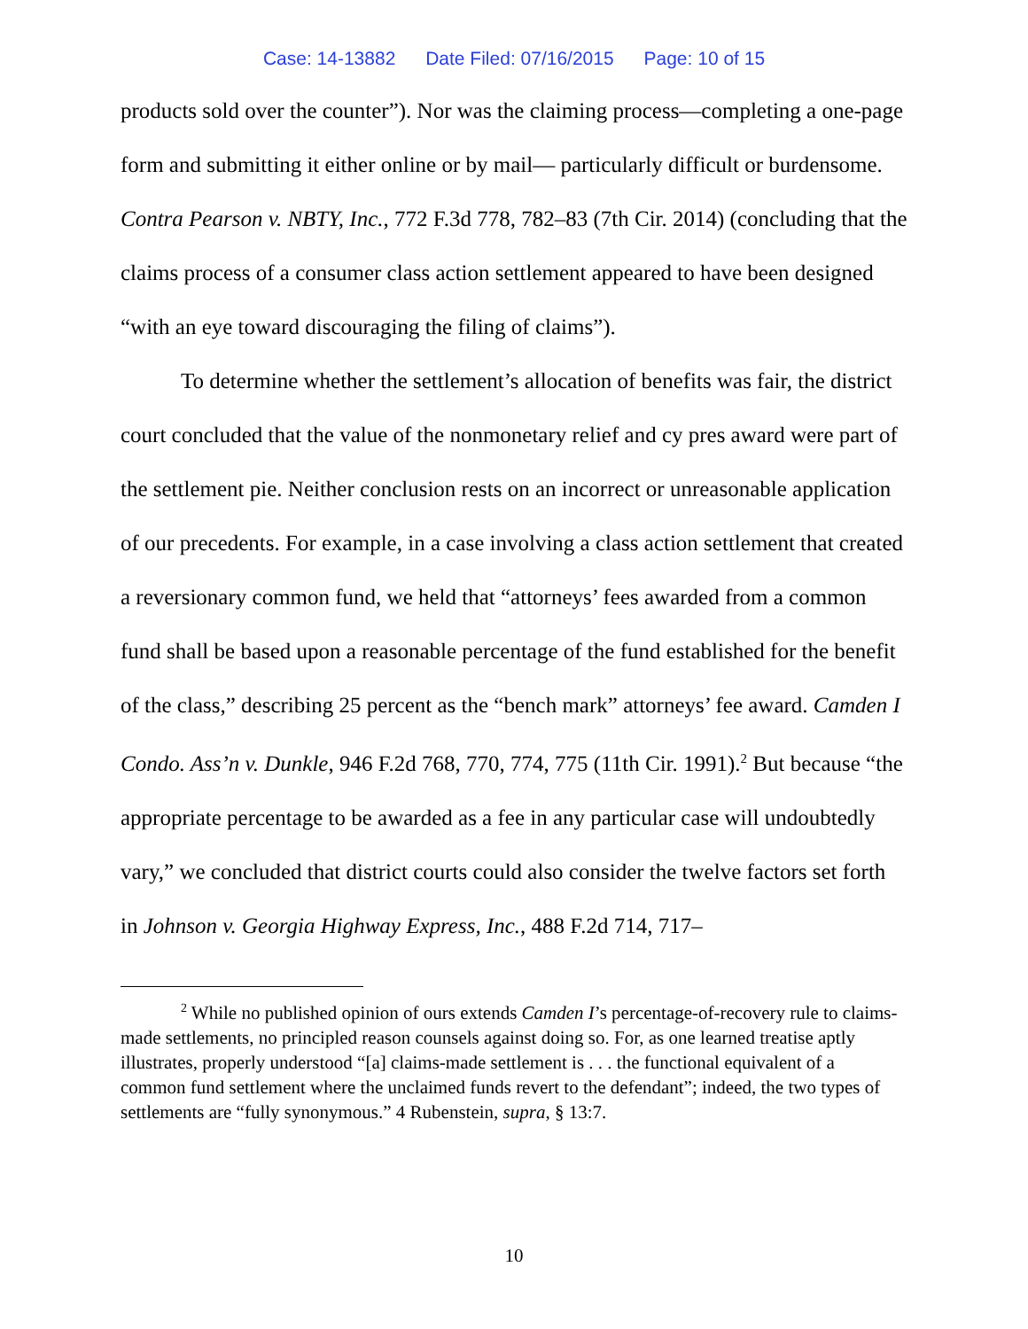Case: 14-13882 Date Filed: 07/16/2015 Page: 10 of 15
products sold over the counter”). Nor was the claiming process—completing a one-page form and submitting it either online or by mail— particularly difficult or burdensome. Contra Pearson v. NBTY, Inc., 772 F.3d 778, 782–83 (7th Cir. 2014) (concluding that the claims process of a consumer class action settlement appeared to have been designed “with an eye toward discouraging the filing of claims”).
To determine whether the settlement’s allocation of benefits was fair, the district court concluded that the value of the nonmonetary relief and cy pres award were part of the settlement pie. Neither conclusion rests on an incorrect or unreasonable application of our precedents. For example, in a case involving a class action settlement that created a reversionary common fund, we held that “attorneys’ fees awarded from a common fund shall be based upon a reasonable percentage of the fund established for the benefit of the class,” describing 25 percent as the “bench mark” attorneys’ fee award. Camden I Condo. Ass’n v. Dunkle, 946 F.2d 768, 770, 774, 775 (11th Cir. 1991).<sup>2</sup> But because “the appropriate percentage to be awarded as a fee in any particular case will undoubtedly vary,” we concluded that district courts could also consider the twelve factors set forth in Johnson v. Georgia Highway Express, Inc., 488 F.2d 714, 717–
<sup>2</sup> While no published opinion of ours extends Camden I’s percentage-of-recovery rule to claims-made settlements, no principled reason counsels against doing so. For, as one learned treatise aptly illustrates, properly understood “[a] claims-made settlement is . . . the functional equivalent of a common fund settlement where the unclaimed funds revert to the defendant”; indeed, the two types of settlements are “fully synonymous.” 4 Rubenstein, supra, § 13:7.
10